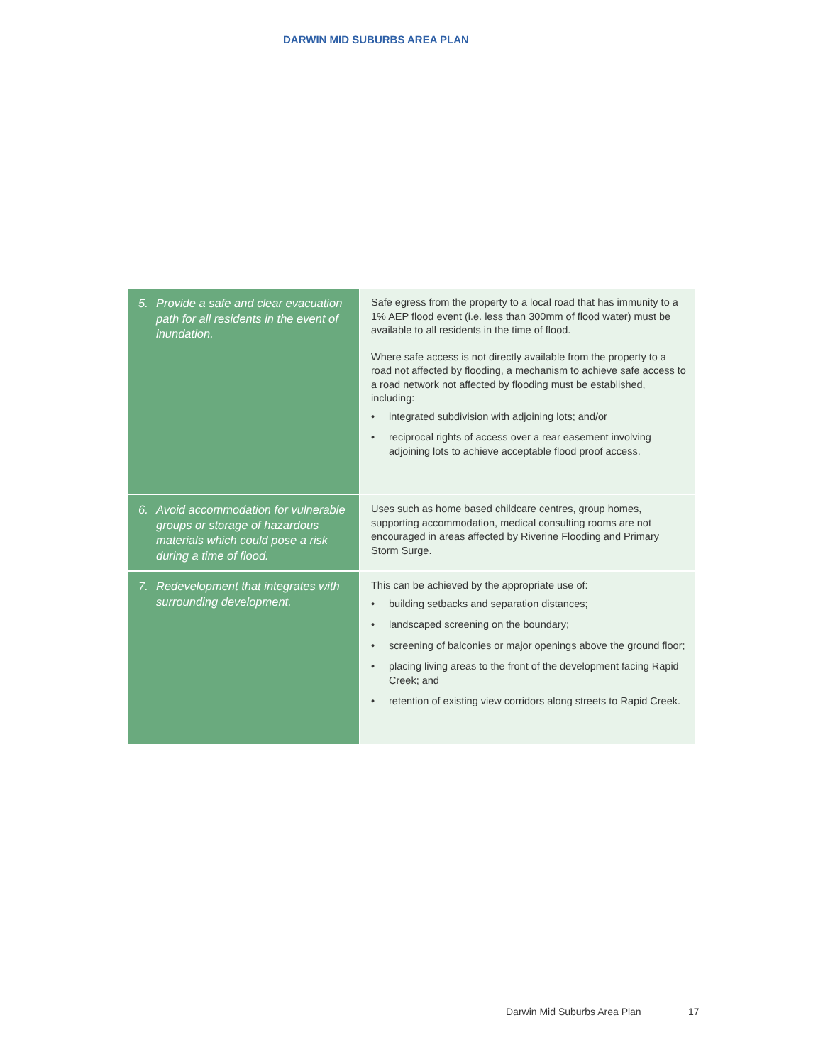DARWIN MID SUBURBS AREA PLAN
| 5. Provide a safe and clear evacuation path for all residents in the event of inundation. | Safe egress from the property to a local road that has immunity to a 1% AEP flood event (i.e. less than 300mm of flood water) must be available to all residents in the time of flood. Where safe access is not directly available from the property to a road not affected by flooding, a mechanism to achieve safe access to a road network not affected by flooding must be established, including: • integrated subdivision with adjoining lots; and/or • reciprocal rights of access over a rear easement involving adjoining lots to achieve acceptable flood proof access. |
| 6. Avoid accommodation for vulnerable groups or storage of hazardous materials which could pose a risk during a time of flood. | Uses such as home based childcare centres, group homes, supporting accommodation, medical consulting rooms are not encouraged in areas affected by Riverine Flooding and Primary Storm Surge. |
| 7. Redevelopment that integrates with surrounding development. | This can be achieved by the appropriate use of: • building setbacks and separation distances; • landscaped screening on the boundary; • screening of balconies or major openings above the ground floor; • placing living areas to the front of the development facing Rapid Creek; and • retention of existing view corridors along streets to Rapid Creek. |
Darwin Mid Suburbs Area Plan 17